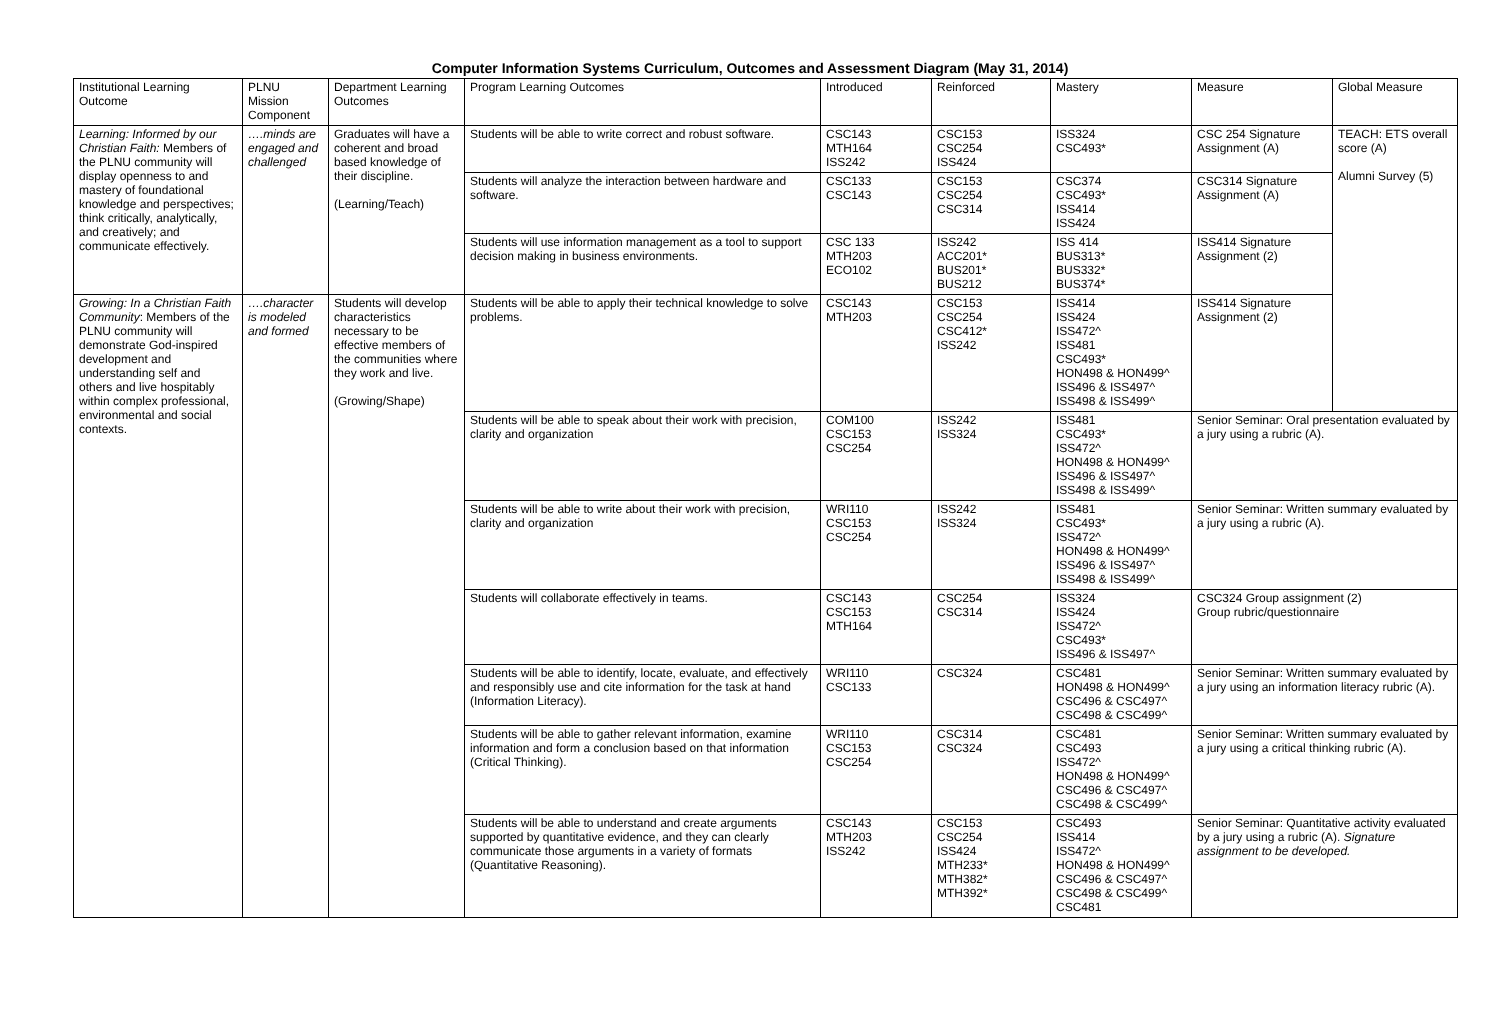Computer Information Systems Curriculum, Outcomes and Assessment Diagram (May 31, 2014)
| Institutional Learning Outcome | PLNU Mission Component | Department Learning Outcomes | Program Learning Outcomes | Introduced | Reinforced | Mastery | Measure | Global Measure |
| --- | --- | --- | --- | --- | --- | --- | --- | --- |
| Learning: Informed by our Christian Faith: Members of the PLNU community will display openness to and mastery of foundational knowledge and perspectives; think critically, analytically, and creatively; and communicate effectively. | ….minds are engaged and challenged | Graduates will have a coherent and broad based knowledge of their discipline. (Learning/Teach) | Students will be able to write correct and robust software. | CSC143 MTH164 ISS242 | CSC153 CSC254 ISS424 | ISS324 CSC493* | CSC 254 Signature Assignment (A) | TEACH: ETS overall score (A) Alumni Survey (5) |
| | | | Students will analyze the interaction between hardware and software. | CSC133 CSC143 | CSC153 CSC254 CSC314 | CSC374 CSC493* ISS414 ISS424 | CSC314 Signature Assignment (A) | |
| | | | Students will use information management as a tool to support decision making in business environments. | CSC 133 MTH203 ECO102 | ISS242 ACC201* BUS201* BUS212 | ISS 414 BUS313* BUS332* BUS374* | ISS414 Signature Assignment (2) | |
| Growing: In a Christian Faith Community : Members of the PLNU community will demonstrate God-inspired development and understanding self and others and live hospitably within complex professional, environmental and social contexts. | ….character is modeled and formed | Students will develop characteristics necessary to be effective members of the communities where they work and live. (Growing/Shape) | Students will be able to apply their technical knowledge to solve problems. | CSC143 MTH203 | CSC153 CSC254 CSC412* ISS242 | ISS414 ISS424 ISS472^ ISS481 CSC493* HON498 & HON499^ ISS496 & ISS497^ ISS498 & ISS499^ | ISS414 Signature Assignment (2) | |
| | | | Students will be able to speak about their work with precision, clarity and organization | COM100 CSC153 CSC254 | ISS242 ISS324 | ISS481 CSC493* ISS472^ HON498 & HON499^ ISS496 & ISS497^ ISS498 & ISS499^ | Senior Seminar: Oral presentation evaluated by a jury using a rubric (A). | |
| | | | Students will be able to write about their work with precision, clarity and organization | WRI110 CSC153 CSC254 | ISS242 ISS324 | ISS481 CSC493* ISS472^ HON498 & HON499^ ISS496 & ISS497^ ISS498 & ISS499^ | Senior Seminar: Written summary evaluated by a jury using a rubric (A). | |
| | | | Students will collaborate effectively in teams. | CSC143 CSC153 MTH164 | CSC254 CSC314 | ISS324 ISS424 ISS472^ CSC493* ISS496 & ISS497^ | CSC324 Group assignment (2) Group rubric/questionnaire | |
| | | | Students will be able to identify, locate, evaluate, and effectively and responsibly use and cite information for the task at hand (Information Literacy). | WRI110 CSC133 | CSC324 | CSC481 HON498 & HON499^ CSC496 & CSC497^ CSC498 & CSC499^ | Senior Seminar: Written summary evaluated by a jury using an information literacy rubric (A). | |
| | | | Students will be able to gather relevant information, examine information and form a conclusion based on that information (Critical Thinking). | WRI110 CSC153 CSC254 | CSC314 CSC324 | CSC481 CSC493 ISS472^ HON498 & HON499^ CSC496 & CSC497^ CSC498 & CSC499^ | Senior Seminar: Written summary evaluated by a jury using a critical thinking rubric (A). | |
| | | | Students will be able to understand and create arguments supported by quantitative evidence, and they can clearly communicate those arguments in a variety of formats (Quantitative Reasoning). | CSC143 MTH203 ISS242 | CSC153 CSC254 ISS424 MTH233* MTH382* MTH392* | CSC493 ISS414 ISS472^ HON498 & HON499^ CSC496 & CSC497^ CSC498 & CSC499^ CSC481 | Senior Seminar: Quantitative activity evaluated by a jury using a rubric (A). Signature assignment to be developed. | |